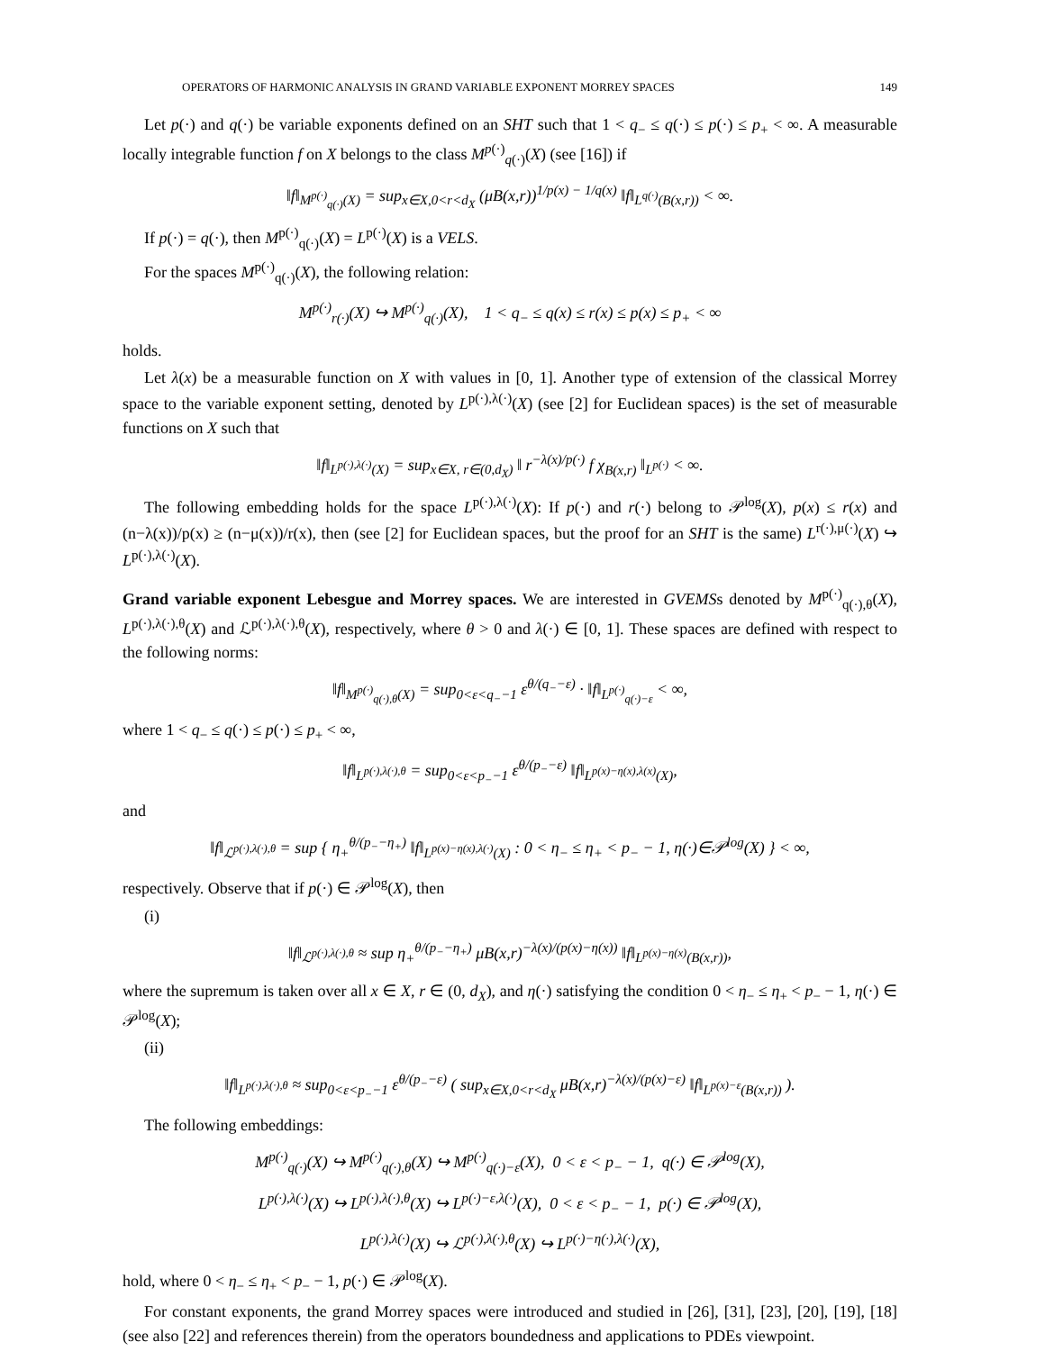OPERATORS OF HARMONIC ANALYSIS IN GRAND VARIABLE EXPONENT MORREY SPACES 149
Let p(·) and q(·) be variable exponents defined on an SHT such that 1 < q<sub>−</sub> ≤ q(·) ≤ p(·) ≤ p<sub>+</sub> < ∞. A measurable locally integrable function f on X belongs to the class M<sup>p(·)</sup><sub>q(·)</sub>(X) (see [16]) if
‖f‖<sub>M<sup>p(·)</sup><sub>q(·)</sub>(X)</sub> = sup<sub>x∈X,0<r<d<sub>X</sub></sub> (μB(x,r))<sup>1/p(x) − 1/q(x)</sup> ‖f‖<sub>L<sup>q(·)</sup>(B(x,r))</sub> < ∞.
If p(·) = q(·), then M<sup>p(·)</sup><sub>q(·)</sub>(X) = L<sup>p(·)</sup>(X) is a VELS.
For the spaces M<sup>p(·)</sup><sub>q(·)</sub>(X), the following relation:
M<sup>p(·)</sup><sub>r(·)</sub>(X) ↪ M<sup>p(·)</sup><sub>q(·)</sub>(X), 1 < q<sub>−</sub> ≤ q(x) ≤ r(x) ≤ p(x) ≤ p<sub>+</sub> < ∞
holds.
Let λ(x) be a measurable function on X with values in [0, 1]. Another type of extension of the classical Morrey space to the variable exponent setting, denoted by L<sup>p(·),λ(·)</sup>(X) (see [2] for Euclidean spaces) is the set of measurable functions on X such that
‖f‖<sub>L<sup>p(·),λ(·)</sup>(X)</sub> = sup<sub>x∈X, r∈(0,d<sub>X</sub>)</sub> ‖ r<sup>−λ(x)/p(·)</sup> f χ<sub>B(x,r)</sub> ‖<sub>L<sup>p(·)</sup></sub> < ∞.
The following embedding holds for the space L<sup>p(·),λ(·)</sup>(X): If p(·) and r(·) belong to 𝒫<sup>log</sup>(X), p(x) ≤ r(x) and (n−λ(x))/p(x) ≥ (n−μ(x))/r(x), then (see [2] for Euclidean spaces, but the proof for an SHT is the same) L<sup>r(·),μ(·)</sup>(X) ↪ L<sup>p(·),λ(·)</sup>(X).
Grand variable exponent Lebesgue and Morrey spaces. We are interested in GVEMSs denoted by M<sup>p(·)</sup><sub>q(·),θ</sub>(X), L<sup>p(·),λ(·),θ</sup>(X) and ℒ<sup>p(·),λ(·),θ</sup>(X), respectively, where θ > 0 and λ(·) ∈ [0, 1]. These spaces are defined with respect to the following norms:
‖f‖<sub>M<sup>p(·)</sup><sub>q(·),θ</sub>(X)</sub> = sup<sub>0<ε<q<sub>−</sub>−1</sub> ε<sup>θ/(q<sub>−</sub>−ε)</sup> · ‖f‖<sub>L<sup>p(·)</sup><sub>q(·)−ε</sub></sub> < ∞,
where 1 < q<sub>−</sub> ≤ q(·) ≤ p(·) ≤ p<sub>+</sub> < ∞,
‖f‖<sub>L<sup>p(·),λ(·),θ</sup></sub> = sup<sub>0<ε<p<sub>−</sub>−1</sub> ε<sup>θ/(p<sub>−</sub>−ε)</sup> ‖f‖<sub>L<sup>p(x)−η(x),λ(x)</sup>(X)</sub>,
and
‖f‖<sub>ℒ<sup>p(·),λ(·),θ</sup></sub> = sup { η<sub>+</sub><sup>θ/(p<sub>−</sub>−η<sub>+</sub>)</sup> ‖f‖<sub>L<sup>p(x)−η(x),λ(·)</sup>(X)</sub> : 0 < η<sub>−</sub> ≤ η<sub>+</sub> < p<sub>−</sub> − 1, η(·)∈𝒫<sup>log</sup>(X) } < ∞,
respectively. Observe that if p(·) ∈ 𝒫<sup>log</sup>(X), then
(i)
‖f‖<sub>ℒ<sup>p(·),λ(·),θ</sup></sub> ≈ sup η<sub>+</sub><sup>θ/(p<sub>−</sub>−η<sub>+</sub>)</sup> μB(x,r)<sup>−λ(x)/(p(x)−η(x))</sup> ‖f‖<sub>L<sup>p(x)−η(x)</sup>(B(x,r))</sub>,
where the supremum is taken over all x ∈ X, r ∈ (0, d<sub>X</sub>), and η(·) satisfying the condition 0 < η<sub>−</sub> ≤ η<sub>+</sub> < p<sub>−</sub> − 1, η(·) ∈ 𝒫<sup>log</sup>(X);
(ii)
‖f‖<sub>L<sup>p(·),λ(·),θ</sup></sub> ≈ sup<sub>0<ε<p<sub>−</sub>−1</sub> ε<sup>θ/(p<sub>−</sub>−ε)</sup> ( sup<sub>x∈X,0<r<d<sub>X</sub></sub> μB(x,r)<sup>−λ(x)/(p(x)−ε)</sup> ‖f‖<sub>L<sup>p(x)−ε</sup>(B(x,r))</sub> ).
The following embeddings:
M<sup>p(·)</sup><sub>q(·)</sub>(X) ↪ M<sup>p(·)</sup><sub>q(·),θ</sub>(X) ↪ M<sup>p(·)</sup><sub>q(·)−ε</sub>(X), 0 < ε < p<sub>−</sub> − 1, q(·) ∈ 𝒫<sup>log</sup>(X),
L<sup>p(·),λ(·)</sup>(X) ↪ L<sup>p(·),λ(·),θ</sup>(X) ↪ L<sup>p(·)−ε,λ(·)</sup>(X), 0 < ε < p<sub>−</sub> − 1, p(·) ∈ 𝒫<sup>log</sup>(X),
L<sup>p(·),λ(·)</sup>(X) ↪ ℒ<sup>p(·),λ(·),θ</sup>(X) ↪ L<sup>p(·)−η(·),λ(·)</sup>(X),
hold, where 0 < η<sub>−</sub> ≤ η<sub>+</sub> < p<sub>−</sub> − 1, p(·) ∈ 𝒫<sup>log</sup>(X).
For constant exponents, the grand Morrey spaces were introduced and studied in [26], [31], [23], [20], [19], [18] (see also [22] and references therein) from the operators boundedness and applications to PDEs viewpoint.